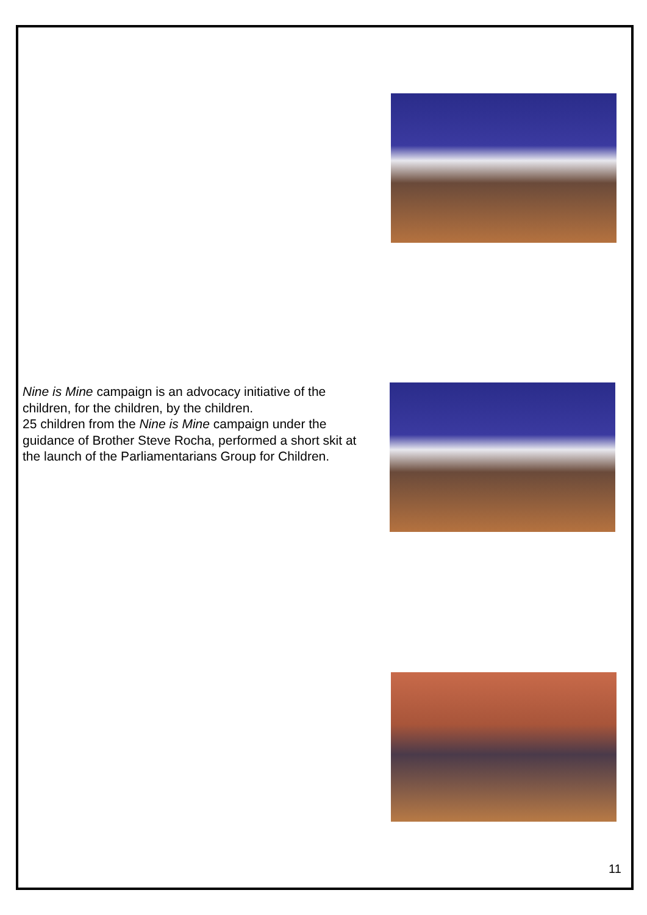Nine is Mine campaign is an advocacy initiative of the children, for the children, by the children.
25 children from the Nine is Mine campaign under the guidance of Brother Steve Rocha, performed a short skit at the launch of the Parliamentarians Group for Children.
11